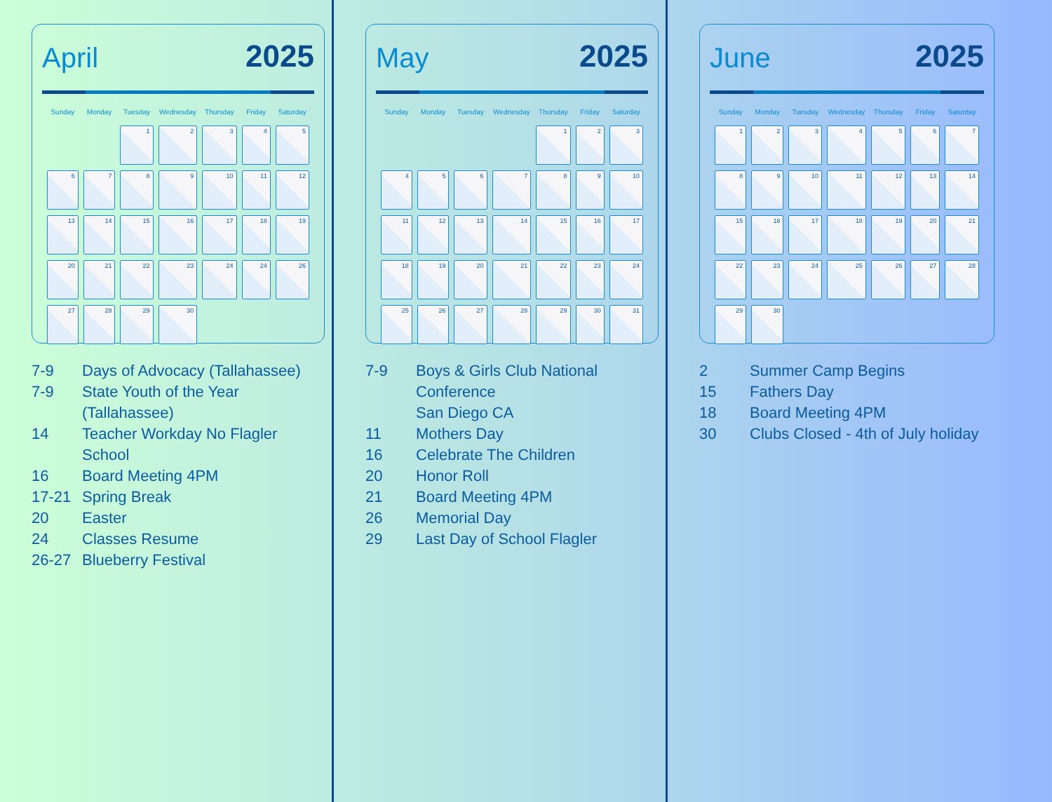April 2025
| Sunday | Monday | Tuesday | Wednesday | Thursday | Friday | Saturday |
| --- | --- | --- | --- | --- | --- | --- |
| | | 1 | 2 | 3 | 4 | 5 |
| 6 | 7 | 8 | 9 | 10 | 11 | 12 |
| 13 | 14 | 15 | 16 | 17 | 18 | 19 |
| 20 | 21 | 22 | 23 | 24 | 24 | 26 |
| 27 | 28 | 29 | 30 | | | |
7-9 Days of Advocacy (Tallahassee)
7-9 State Youth of the Year (Tallahassee)
14 Teacher Workday No Flagler School
16 Board Meeting 4PM
17-21 Spring Break
20 Easter
24 Classes Resume
26-27 Blueberry Festival
May 2025
| Sunday | Monday | Tuesday | Wednesday | Thursday | Friday | Saturday |
| --- | --- | --- | --- | --- | --- | --- |
| | | | | 1 | 2 | 3 |
| 4 | 5 | 6 | 7 | 8 | 9 | 10 |
| 11 | 12 | 13 | 14 | 15 | 16 | 17 |
| 18 | 19 | 20 | 21 | 22 | 23 | 24 |
| 25 | 26 | 27 | 28 | 29 | 30 | 31 |
7-9 Boys & Girls Club National Conference
San Diego CA
11 Mothers Day
16 Celebrate The Children
20 Honor Roll
21 Board Meeting 4PM
26 Memorial Day
29 Last Day of School Flagler
June 2025
| Sunday | Monday | Tuesday | Wednesday | Thursday | Friday | Saturday |
| --- | --- | --- | --- | --- | --- | --- |
| 1 | 2 | 3 | 4 | 5 | 6 | 7 |
| 8 | 9 | 10 | 11 | 12 | 13 | 14 |
| 15 | 16 | 17 | 18 | 19 | 20 | 21 |
| 22 | 23 | 24 | 25 | 26 | 27 | 28 |
| 29 | 30 | | | | | |
2 Summer Camp Begins
15 Fathers Day
18 Board Meeting 4PM
30 Clubs Closed - 4th of July holiday